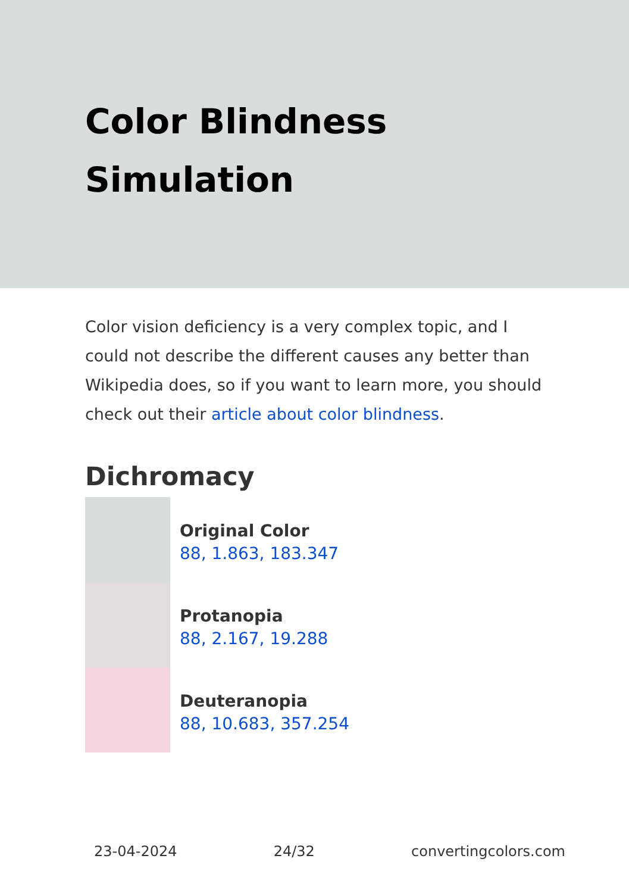Color Blindness
Simulation
Color vision deficiency is a very complex topic, and I could not describe the different causes any better than Wikipedia does, so if you want to learn more, you should check out their article about color blindness.
Dichromacy
Original Color
88, 1.863, 183.347
Protanopia
88, 2.167, 19.288
Deuteranopia
88, 10.683, 357.254
23-04-2024 24/32 convertingcolors.com